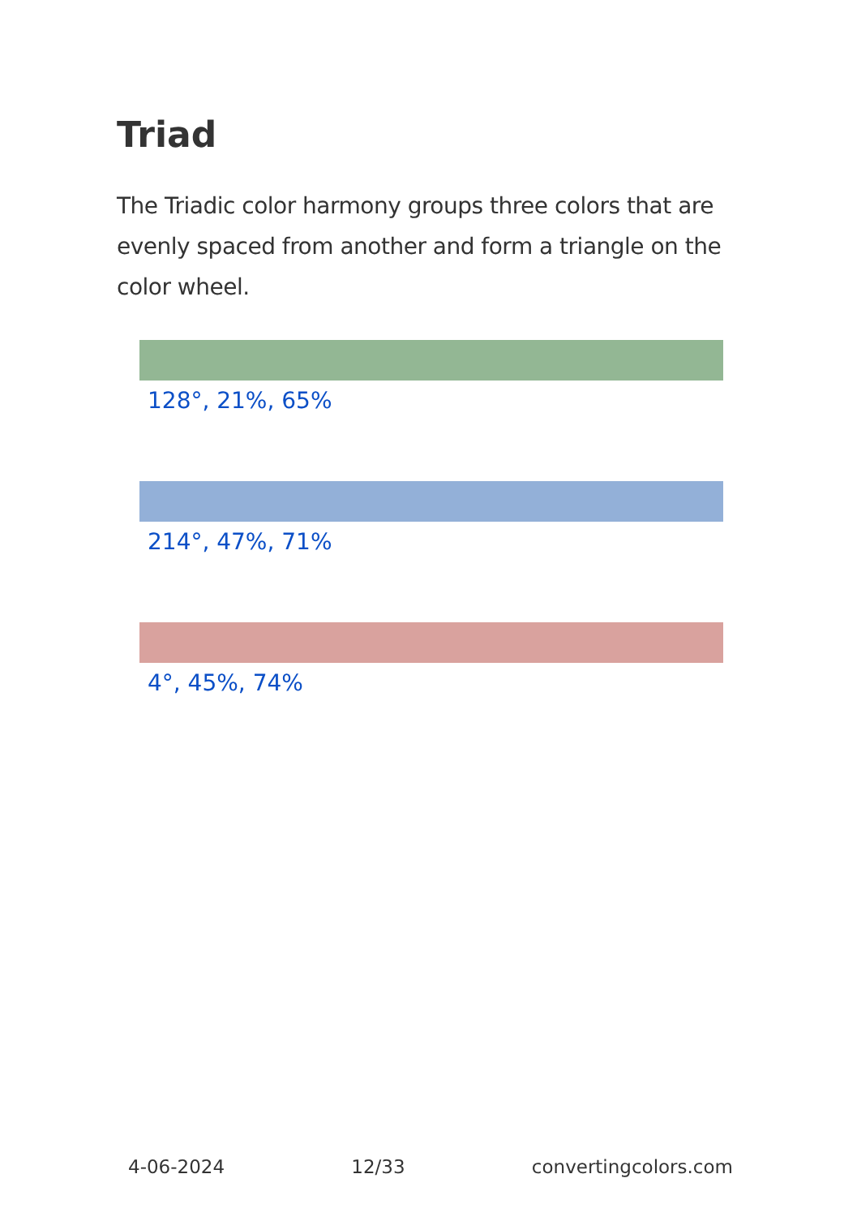Triad
The Triadic color harmony groups three colors that are evenly spaced from another and form a triangle on the color wheel.
128°, 21%, 65%
214°, 47%, 71%
4°, 45%, 74%
4-06-2024 12/33 convertingcolors.com